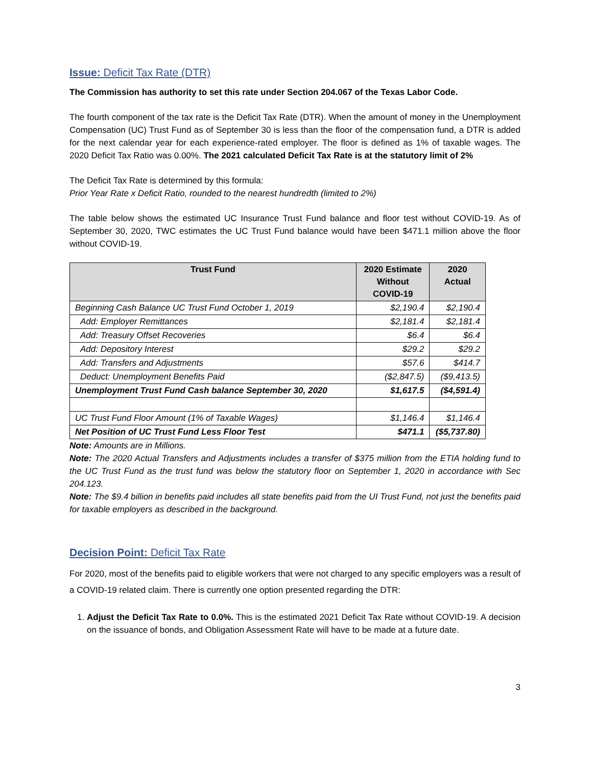Issue: Deficit Tax Rate (DTR)
The Commission has authority to set this rate under Section 204.067 of the Texas Labor Code.
The fourth component of the tax rate is the Deficit Tax Rate (DTR). When the amount of money in the Unemployment Compensation (UC) Trust Fund as of September 30 is less than the floor of the compensation fund, a DTR is added for the next calendar year for each experience-rated employer. The floor is defined as 1% of taxable wages. The 2020 Deficit Tax Ratio was 0.00%. The 2021 calculated Deficit Tax Rate is at the statutory limit of 2%
The Deficit Tax Rate is determined by this formula:
Prior Year Rate x Deficit Ratio, rounded to the nearest hundredth (limited to 2%)
The table below shows the estimated UC Insurance Trust Fund balance and floor test without COVID-19. As of September 30, 2020, TWC estimates the UC Trust Fund balance would have been $471.1 million above the floor without COVID-19.
| Trust Fund | 2020 Estimate Without COVID-19 | 2020 Actual |
| --- | --- | --- |
| Beginning Cash Balance UC Trust Fund October 1, 2019 | $2,190.4 | $2,190.4 |
| Add: Employer Remittances | $2,181.4 | $2,181.4 |
| Add: Treasury Offset Recoveries | $6.4 | $6.4 |
| Add: Depository Interest | $29.2 | $29.2 |
| Add: Transfers and Adjustments | $57.6 | $414.7 |
| Deduct: Unemployment Benefits Paid | ($2,847.5) | ($9,413.5) |
| Unemployment Trust Fund Cash balance September 30, 2020 | $1,617.5 | ($4,591.4) |
| UC Trust Fund Floor Amount (1% of Taxable Wages) | $1,146.4 | $1,146.4 |
| Net Position of UC Trust Fund Less Floor Test | $471.1 | ($5,737.80) |
Note: Amounts are in Millions.
Note: The 2020 Actual Transfers and Adjustments includes a transfer of $375 million from the ETIA holding fund to the UC Trust Fund as the trust fund was below the statutory floor on September 1, 2020 in accordance with Sec 204.123.
Note: The $9.4 billion in benefits paid includes all state benefits paid from the UI Trust Fund, not just the benefits paid for taxable employers as described in the background.
Decision Point: Deficit Tax Rate
For 2020, most of the benefits paid to eligible workers that were not charged to any specific employers was a result of a COVID-19 related claim. There is currently one option presented regarding the DTR:
1. Adjust the Deficit Tax Rate to 0.0%. This is the estimated 2021 Deficit Tax Rate without COVID-19. A decision on the issuance of bonds, and Obligation Assessment Rate will have to be made at a future date.
3